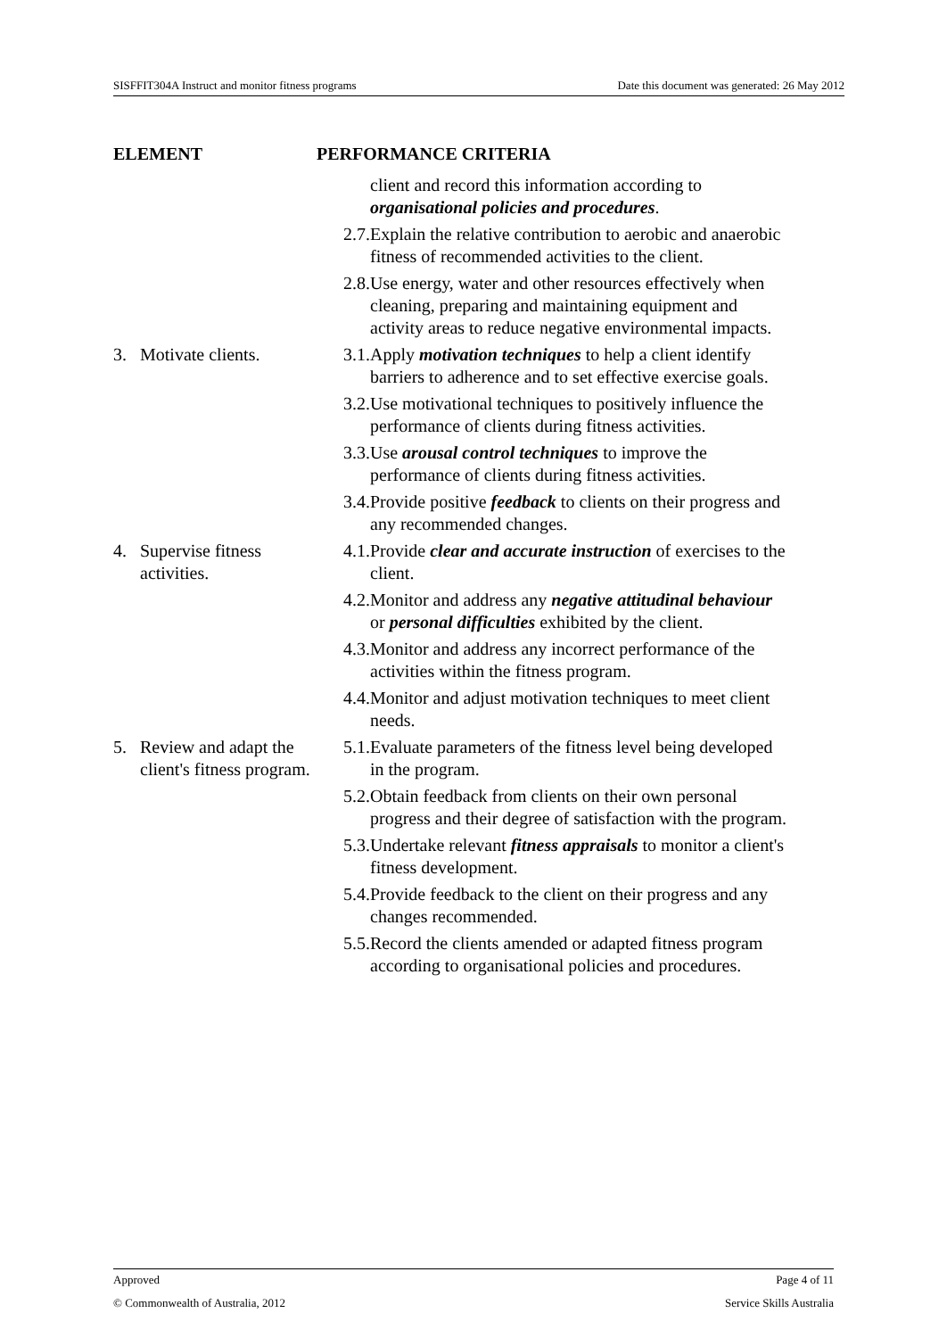SISFFIT304A Instruct and monitor fitness programs Date this document was generated: 26 May 2012
| ELEMENT | PERFORMANCE CRITERIA |
| --- | --- |
| | client and record this information according to organisational policies and procedures . 2.7. Explain the relative contribution to aerobic and anaerobic fitness of recommended activities to the client. 2.8. Use energy, water and other resources effectively when cleaning, preparing and maintaining equipment and activity areas to reduce negative environmental impacts. |
| 3. Motivate clients. | 3.1. Apply motivation techniques to help a client identify barriers to adherence and to set effective exercise goals. 3.2. Use motivational techniques to positively influence the performance of clients during fitness activities. 3.3. Use arousal control techniques to improve the performance of clients during fitness activities. 3.4. Provide positive feedback to clients on their progress and any recommended changes. |
| 4. Supervise fitness activities. | 4.1. Provide clear and accurate instruction of exercises to the client. 4.2. Monitor and address any negative attitudinal behaviour or personal difficulties exhibited by the client. 4.3. Monitor and address any incorrect performance of the activities within the fitness program. 4.4. Monitor and adjust motivation techniques to meet client needs. |
| 5. Review and adapt the client's fitness program. | 5.1. Evaluate parameters of the fitness level being developed in the program. 5.2. Obtain feedback from clients on their own personal progress and their degree of satisfaction with the program. 5.3. Undertake relevant fitness appraisals to monitor a client's fitness development. 5.4. Provide feedback to the client on their progress and any changes recommended. 5.5. Record the clients amended or adapted fitness program according to organisational policies and procedures. |
Approved Page 4 of 11
© Commonwealth of Australia, 2012 Service Skills Australia